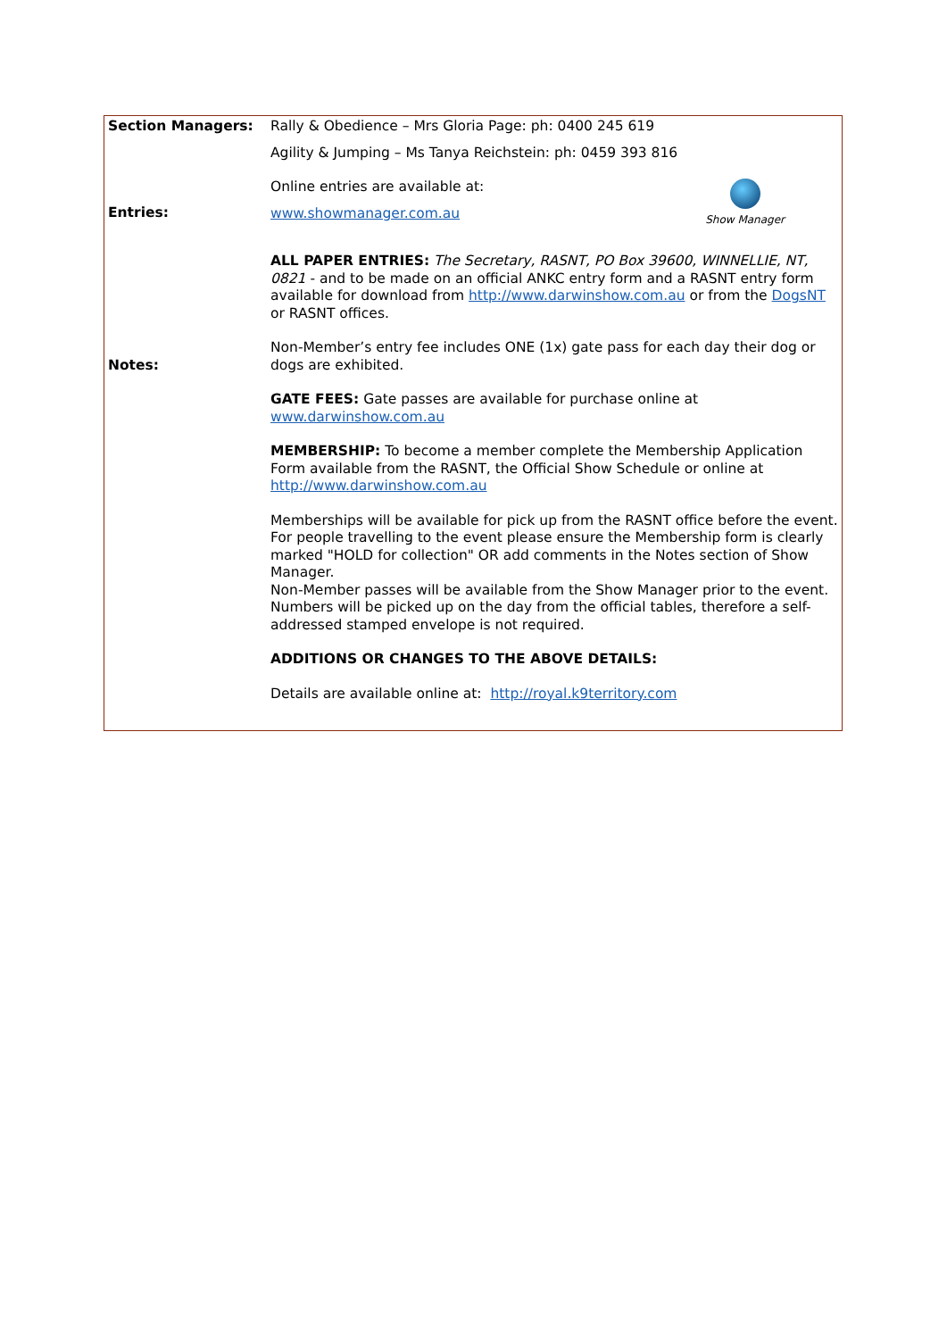| Section Managers: | Rally & Obedience – Mrs Gloria Page: ph: 0400 245 619 Agility & Jumping – Ms Tanya Reichstein: ph: 0459 393 816 |
| Entries: | Show Manager Online entries are available at: www.showmanager.com.au |
| Notes: | ALL PAPER ENTRIES: The Secretary, RASNT, PO Box 39600, WINNELLIE, NT, 0821 - and to be made on an official ANKC entry form and a RASNT entry form available for download from http://www.darwinshow.com.au or from the DogsNT or RASNT offices. Non-Member’s entry fee includes ONE (1x) gate pass for each day their dog or dogs are exhibited. GATE FEES: Gate passes are available for purchase online at www.darwinshow.com.au MEMBERSHIP: To become a member complete the Membership Application Form available from the RASNT, the Official Show Schedule or online at http://www.darwinshow.com.au Memberships will be available for pick up from the RASNT office before the event. For people travelling to the event please ensure the Membership form is clearly marked "HOLD for collection" OR add comments in the Notes section of Show Manager. Non-Member passes will be available from the Show Manager prior to the event. Numbers will be picked up on the day from the official tables, therefore a self-addressed stamped envelope is not required. ADDITIONS OR CHANGES TO THE ABOVE DETAILS: Details are available online at: http://royal.k9territory.com |